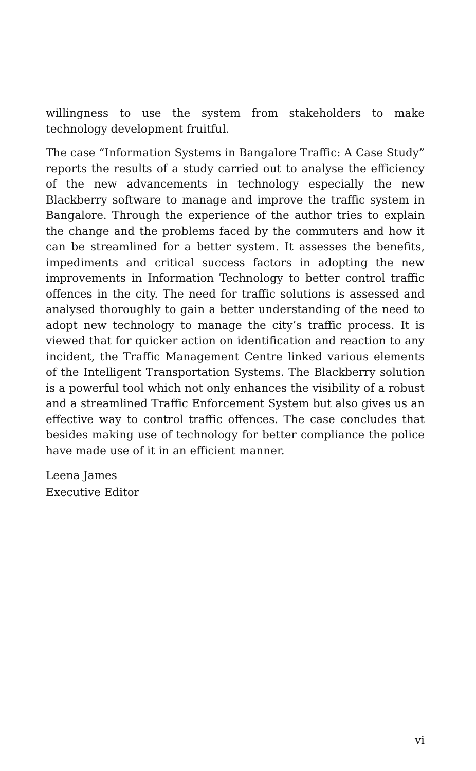willingness to use the system from stakeholders to make technology development fruitful.
The case “Information Systems in Bangalore Traffic: A Case Study” reports the results of a study carried out to analyse the efficiency of the new advancements in technology especially the new Blackberry software to manage and improve the traffic system in Bangalore. Through the experience of the author tries to explain the change and the problems faced by the commuters and how it can be streamlined for a better system. It assesses the benefits, impediments and critical success factors in adopting the new improvements in Information Technology to better control traffic offences in the city. The need for traffic solutions is assessed and analysed thoroughly to gain a better understanding of the need to adopt new technology to manage the city’s traffic process. It is viewed that for quicker action on identification and reaction to any incident, the Traffic Management Centre linked various elements of the Intelligent Transportation Systems. The Blackberry solution is a powerful tool which not only enhances the visibility of a robust and a streamlined Traffic Enforcement System but also gives us an effective way to control traffic offences. The case concludes that besides making use of technology for better compliance the police have made use of it in an efficient manner.
Leena James
Executive Editor
vi